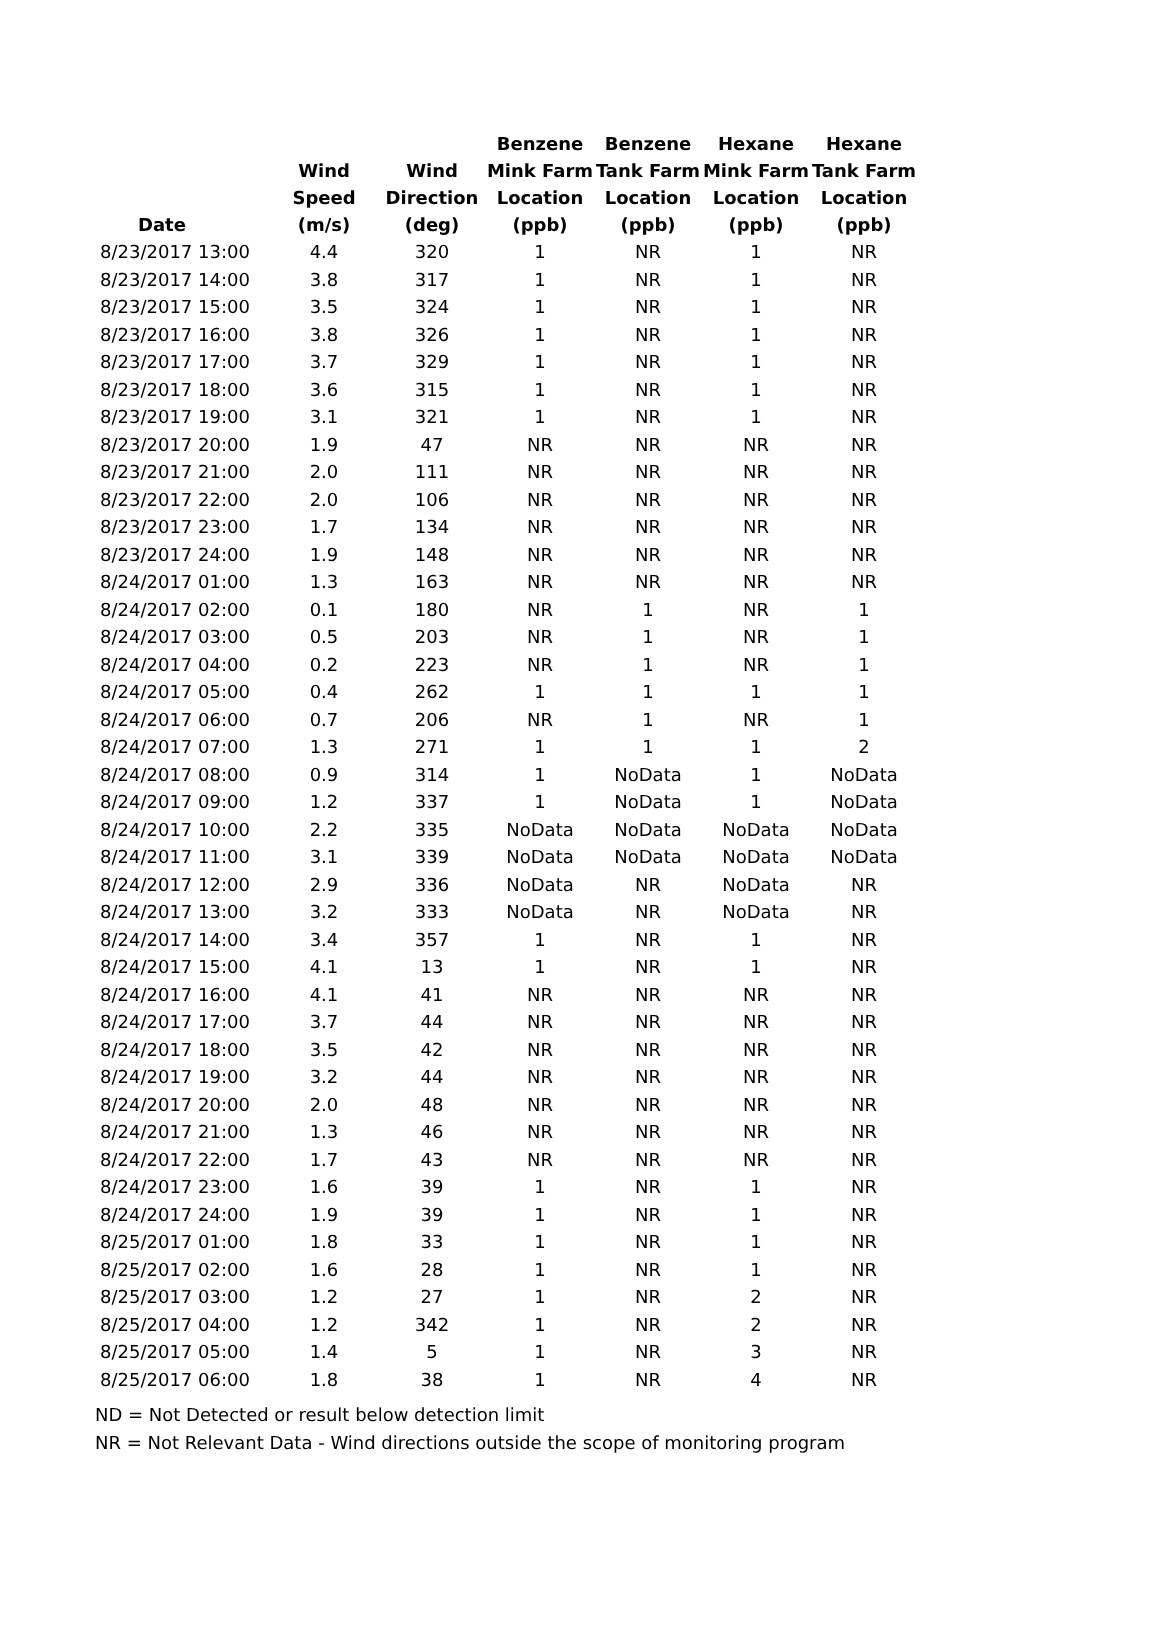| Date | Wind Speed (m/s) | Wind Direction (deg) | Benzene Mink Farm Location (ppb) | Benzene Tank Farm Location (ppb) | Hexane Mink Farm Location (ppb) | Hexane Tank Farm Location (ppb) |
| --- | --- | --- | --- | --- | --- | --- |
| 8/23/2017 13:00 | 4.4 | 320 | 1 | NR | 1 | NR |
| 8/23/2017 14:00 | 3.8 | 317 | 1 | NR | 1 | NR |
| 8/23/2017 15:00 | 3.5 | 324 | 1 | NR | 1 | NR |
| 8/23/2017 16:00 | 3.8 | 326 | 1 | NR | 1 | NR |
| 8/23/2017 17:00 | 3.7 | 329 | 1 | NR | 1 | NR |
| 8/23/2017 18:00 | 3.6 | 315 | 1 | NR | 1 | NR |
| 8/23/2017 19:00 | 3.1 | 321 | 1 | NR | 1 | NR |
| 8/23/2017 20:00 | 1.9 | 47 | NR | NR | NR | NR |
| 8/23/2017 21:00 | 2.0 | 111 | NR | NR | NR | NR |
| 8/23/2017 22:00 | 2.0 | 106 | NR | NR | NR | NR |
| 8/23/2017 23:00 | 1.7 | 134 | NR | NR | NR | NR |
| 8/23/2017 24:00 | 1.9 | 148 | NR | NR | NR | NR |
| 8/24/2017 01:00 | 1.3 | 163 | NR | NR | NR | NR |
| 8/24/2017 02:00 | 0.1 | 180 | NR | 1 | NR | 1 |
| 8/24/2017 03:00 | 0.5 | 203 | NR | 1 | NR | 1 |
| 8/24/2017 04:00 | 0.2 | 223 | NR | 1 | NR | 1 |
| 8/24/2017 05:00 | 0.4 | 262 | 1 | 1 | 1 | 1 |
| 8/24/2017 06:00 | 0.7 | 206 | NR | 1 | NR | 1 |
| 8/24/2017 07:00 | 1.3 | 271 | 1 | 1 | 1 | 2 |
| 8/24/2017 08:00 | 0.9 | 314 | 1 | NoData | 1 | NoData |
| 8/24/2017 09:00 | 1.2 | 337 | 1 | NoData | 1 | NoData |
| 8/24/2017 10:00 | 2.2 | 335 | NoData | NoData | NoData | NoData |
| 8/24/2017 11:00 | 3.1 | 339 | NoData | NoData | NoData | NoData |
| 8/24/2017 12:00 | 2.9 | 336 | NoData | NR | NoData | NR |
| 8/24/2017 13:00 | 3.2 | 333 | NoData | NR | NoData | NR |
| 8/24/2017 14:00 | 3.4 | 357 | 1 | NR | 1 | NR |
| 8/24/2017 15:00 | 4.1 | 13 | 1 | NR | 1 | NR |
| 8/24/2017 16:00 | 4.1 | 41 | NR | NR | NR | NR |
| 8/24/2017 17:00 | 3.7 | 44 | NR | NR | NR | NR |
| 8/24/2017 18:00 | 3.5 | 42 | NR | NR | NR | NR |
| 8/24/2017 19:00 | 3.2 | 44 | NR | NR | NR | NR |
| 8/24/2017 20:00 | 2.0 | 48 | NR | NR | NR | NR |
| 8/24/2017 21:00 | 1.3 | 46 | NR | NR | NR | NR |
| 8/24/2017 22:00 | 1.7 | 43 | NR | NR | NR | NR |
| 8/24/2017 23:00 | 1.6 | 39 | 1 | NR | 1 | NR |
| 8/24/2017 24:00 | 1.9 | 39 | 1 | NR | 1 | NR |
| 8/25/2017 01:00 | 1.8 | 33 | 1 | NR | 1 | NR |
| 8/25/2017 02:00 | 1.6 | 28 | 1 | NR | 1 | NR |
| 8/25/2017 03:00 | 1.2 | 27 | 1 | NR | 2 | NR |
| 8/25/2017 04:00 | 1.2 | 342 | 1 | NR | 2 | NR |
| 8/25/2017 05:00 | 1.4 | 5 | 1 | NR | 3 | NR |
| 8/25/2017 06:00 | 1.8 | 38 | 1 | NR | 4 | NR |
ND = Not Detected or result below detection limit
NR = Not Relevant Data - Wind directions outside the scope of monitoring program